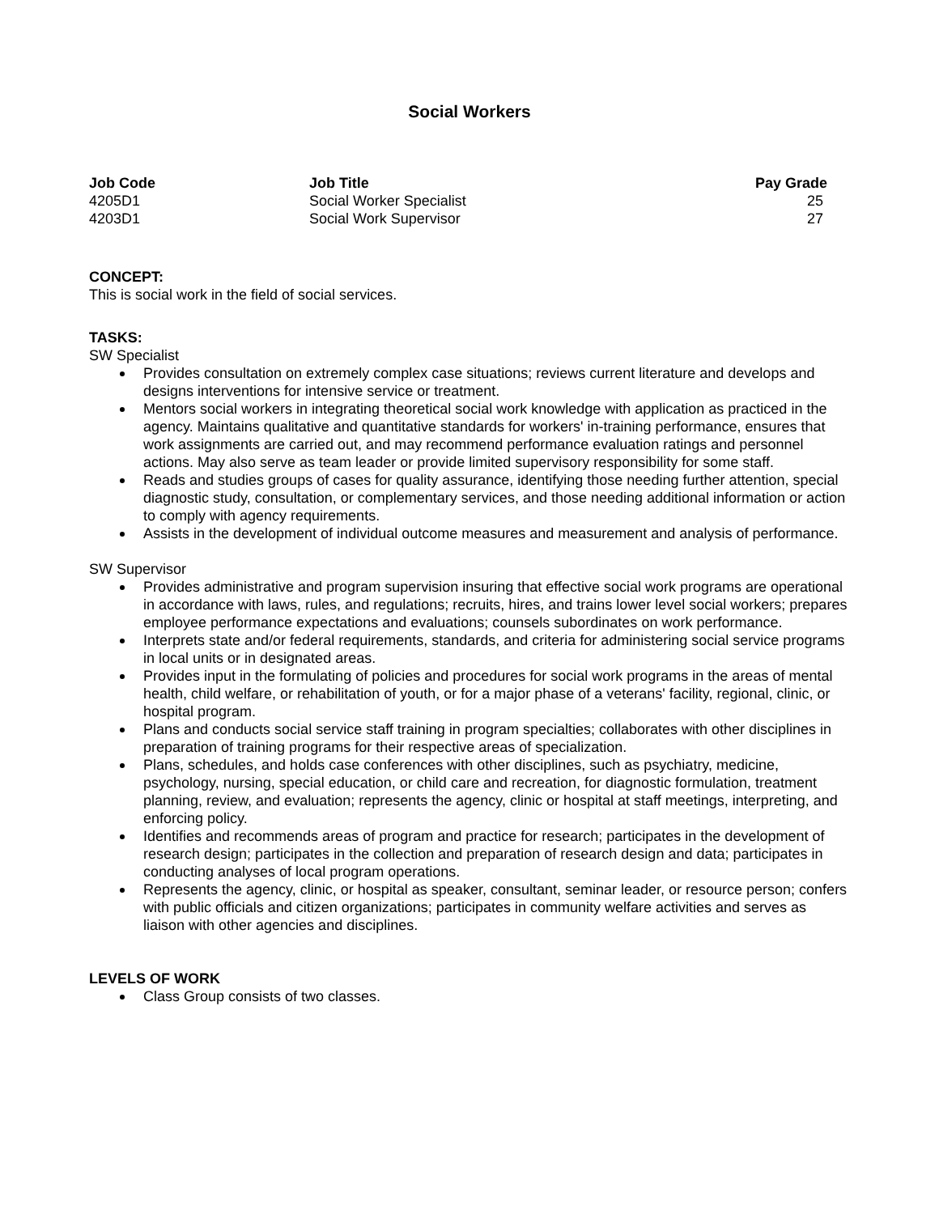Social Workers
| Job Code | Job Title | Pay Grade |
| --- | --- | --- |
| 4205D1 | Social Worker Specialist | 25 |
| 4203D1 | Social Work Supervisor | 27 |
CONCEPT:
This is social work in the field of social services.
TASKS:
SW Specialist
Provides consultation on extremely complex case situations; reviews current literature and develops and designs interventions for intensive service or treatment.
Mentors social workers in integrating theoretical social work knowledge with application as practiced in the agency. Maintains qualitative and quantitative standards for workers' in-training performance, ensures that work assignments are carried out, and may recommend performance evaluation ratings and personnel actions. May also serve as team leader or provide limited supervisory responsibility for some staff.
Reads and studies groups of cases for quality assurance, identifying those needing further attention, special diagnostic study, consultation, or complementary services, and those needing additional information or action to comply with agency requirements.
Assists in the development of individual outcome measures and measurement and analysis of performance.
SW Supervisor
Provides administrative and program supervision insuring that effective social work programs are operational in accordance with laws, rules, and regulations; recruits, hires, and trains lower level social workers; prepares employee performance expectations and evaluations; counsels subordinates on work performance.
Interprets state and/or federal requirements, standards, and criteria for administering social service programs in local units or in designated areas.
Provides input in the formulating of policies and procedures for social work programs in the areas of mental health, child welfare, or rehabilitation of youth, or for a major phase of a veterans' facility, regional, clinic, or hospital program.
Plans and conducts social service staff training in program specialties; collaborates with other disciplines in preparation of training programs for their respective areas of specialization.
Plans, schedules, and holds case conferences with other disciplines, such as psychiatry, medicine, psychology, nursing, special education, or child care and recreation, for diagnostic formulation, treatment planning, review, and evaluation; represents the agency, clinic or hospital at staff meetings, interpreting, and enforcing policy.
Identifies and recommends areas of program and practice for research; participates in the development of research design; participates in the collection and preparation of research design and data; participates in conducting analyses of local program operations.
Represents the agency, clinic, or hospital as speaker, consultant, seminar leader, or resource person; confers with public officials and citizen organizations; participates in community welfare activities and serves as liaison with other agencies and disciplines.
LEVELS OF WORK
Class Group consists of two classes.